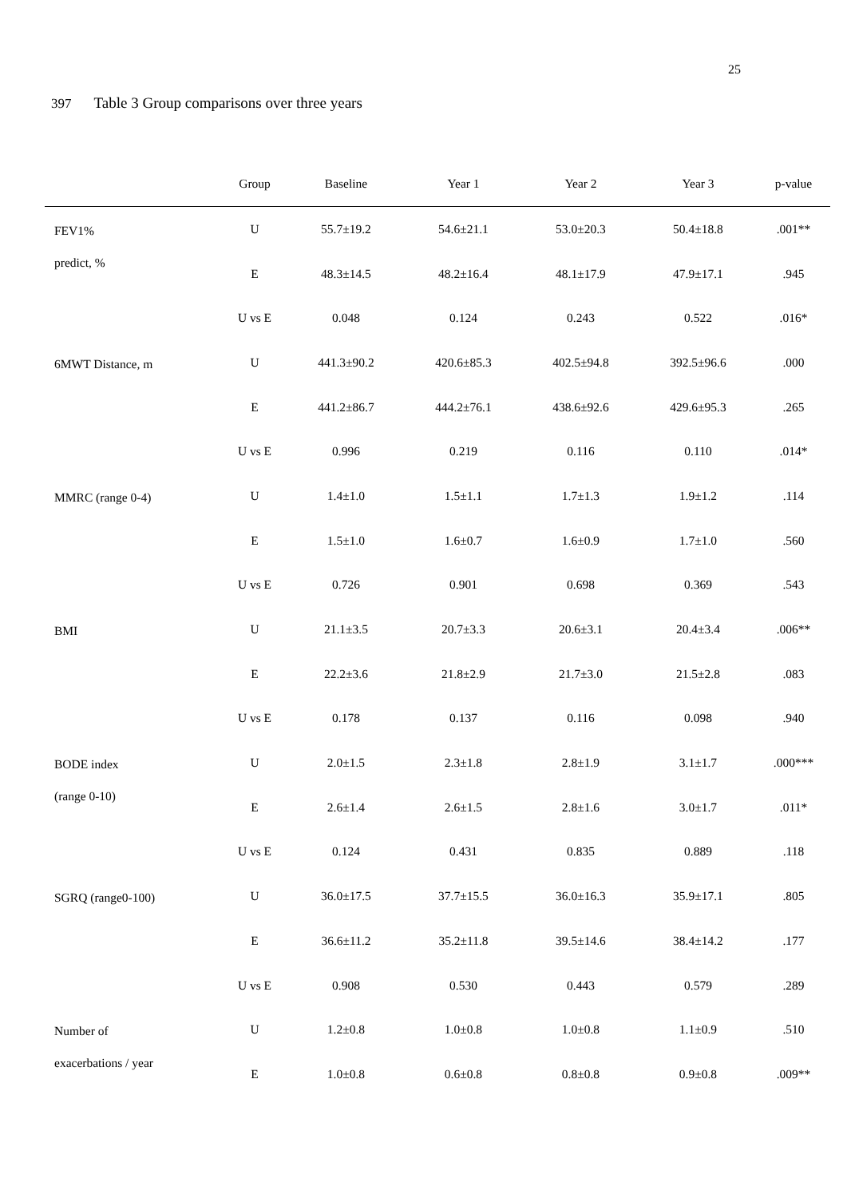25
397 Table 3 Group comparisons over three years
| | Group | Baseline | Year 1 | Year 2 | Year 3 | p-value |
| --- | --- | --- | --- | --- | --- | --- |
| FEV1% predict, % | U | 55.7±19.2 | 54.6±21.1 | 53.0±20.3 | 50.4±18.8 | .001** |
| | E | 48.3±14.5 | 48.2±16.4 | 48.1±17.9 | 47.9±17.1 | .945 |
| | U vs E | 0.048 | 0.124 | 0.243 | 0.522 | .016* |
| 6MWT Distance, m | U | 441.3±90.2 | 420.6±85.3 | 402.5±94.8 | 392.5±96.6 | .000 |
| | E | 441.2±86.7 | 444.2±76.1 | 438.6±92.6 | 429.6±95.3 | .265 |
| | U vs E | 0.996 | 0.219 | 0.116 | 0.110 | .014* |
| MMRC (range 0-4) | U | 1.4±1.0 | 1.5±1.1 | 1.7±1.3 | 1.9±1.2 | .114 |
| | E | 1.5±1.0 | 1.6±0.7 | 1.6±0.9 | 1.7±1.0 | .560 |
| | U vs E | 0.726 | 0.901 | 0.698 | 0.369 | .543 |
| BMI | U | 21.1±3.5 | 20.7±3.3 | 20.6±3.1 | 20.4±3.4 | .006** |
| | E | 22.2±3.6 | 21.8±2.9 | 21.7±3.0 | 21.5±2.8 | .083 |
| | U vs E | 0.178 | 0.137 | 0.116 | 0.098 | .940 |
| BODE index (range 0-10) | U | 2.0±1.5 | 2.3±1.8 | 2.8±1.9 | 3.1±1.7 | .000*** |
| | E | 2.6±1.4 | 2.6±1.5 | 2.8±1.6 | 3.0±1.7 | .011* |
| | U vs E | 0.124 | 0.431 | 0.835 | 0.889 | .118 |
| SGRQ (range0-100) | U | 36.0±17.5 | 37.7±15.5 | 36.0±16.3 | 35.9±17.1 | .805 |
| | E | 36.6±11.2 | 35.2±11.8 | 39.5±14.6 | 38.4±14.2 | .177 |
| | U vs E | 0.908 | 0.530 | 0.443 | 0.579 | .289 |
| Number of exacerbations / year | U | 1.2±0.8 | 1.0±0.8 | 1.0±0.8 | 1.1±0.9 | .510 |
| | E | 1.0±0.8 | 0.6±0.8 | 0.8±0.8 | 0.9±0.8 | .009** |